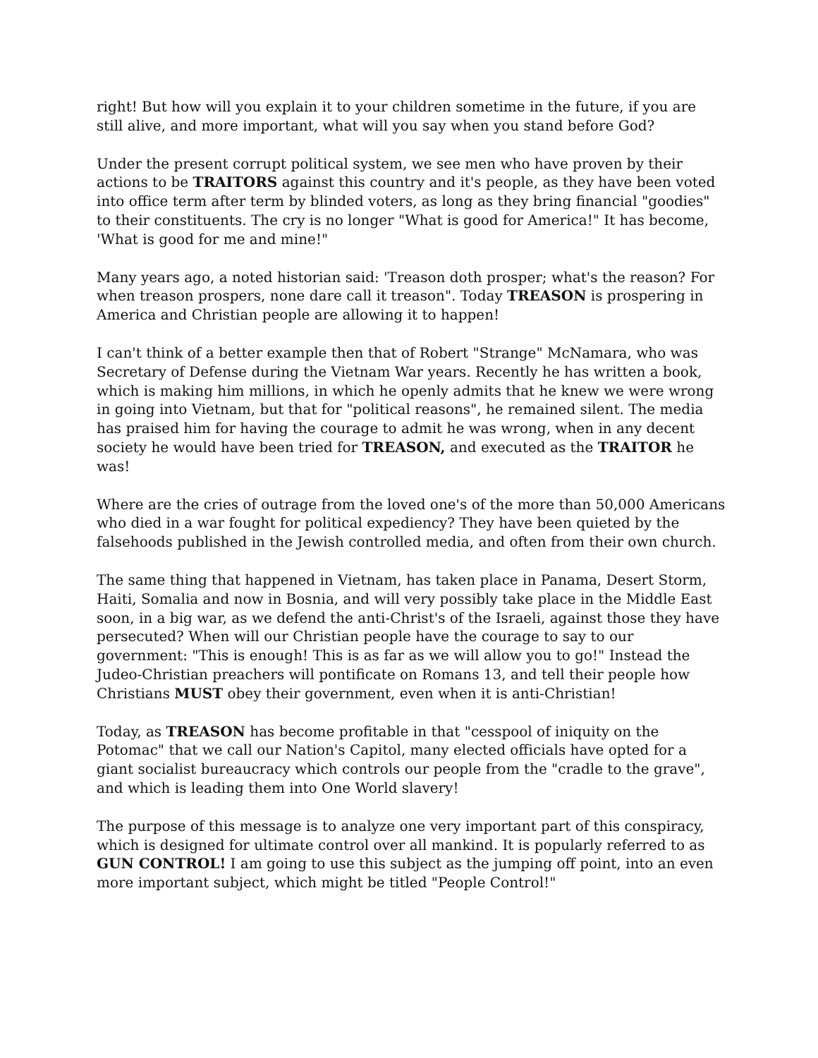right! But how will you explain it to your children sometime in the future, if you are still alive, and more important, what will you say when you stand before God?
Under the present corrupt political system, we see men who have proven by their actions to be TRAITORS against this country and it's people, as they have been voted into office term after term by blinded voters, as long as they bring financial "goodies" to their constituents. The cry is no longer "What is good for America!" It has become, 'What is good for me and mine!"
Many years ago, a noted historian said: 'Treason doth prosper; what's the reason? For when treason prospers, none dare call it treason". Today TREASON is prospering in America and Christian people are allowing it to happen!
I can't think of a better example then that of Robert "Strange" McNamara, who was Secretary of Defense during the Vietnam War years. Recently he has written a book, which is making him millions, in which he openly admits that he knew we were wrong in going into Vietnam, but that for "political reasons", he remained silent. The media has praised him for having the courage to admit he was wrong, when in any decent society he would have been tried for TREASON, and executed as the TRAITOR he was!
Where are the cries of outrage from the loved one's of the more than 50,000 Americans who died in a war fought for political expediency? They have been quieted by the falsehoods published in the Jewish controlled media, and often from their own church.
The same thing that happened in Vietnam, has taken place in Panama, Desert Storm, Haiti, Somalia and now in Bosnia, and will very possibly take place in the Middle East soon, in a big war, as we defend the anti-Christ's of the Israeli, against those they have persecuted? When will our Christian people have the courage to say to our government: "This is enough! This is as far as we will allow you to go!" Instead the Judeo-Christian preachers will pontificate on Romans 13, and tell their people how Christians MUST obey their government, even when it is anti-Christian!
Today, as TREASON has become profitable in that "cesspool of iniquity on the Potomac" that we call our Nation's Capitol, many elected officials have opted for a giant socialist bureaucracy which controls our people from the "cradle to the grave", and which is leading them into One World slavery!
The purpose of this message is to analyze one very important part of this conspiracy, which is designed for ultimate control over all mankind. It is popularly referred to as GUN CONTROL! I am going to use this subject as the jumping off point, into an even more important subject, which might be titled "People Control!"